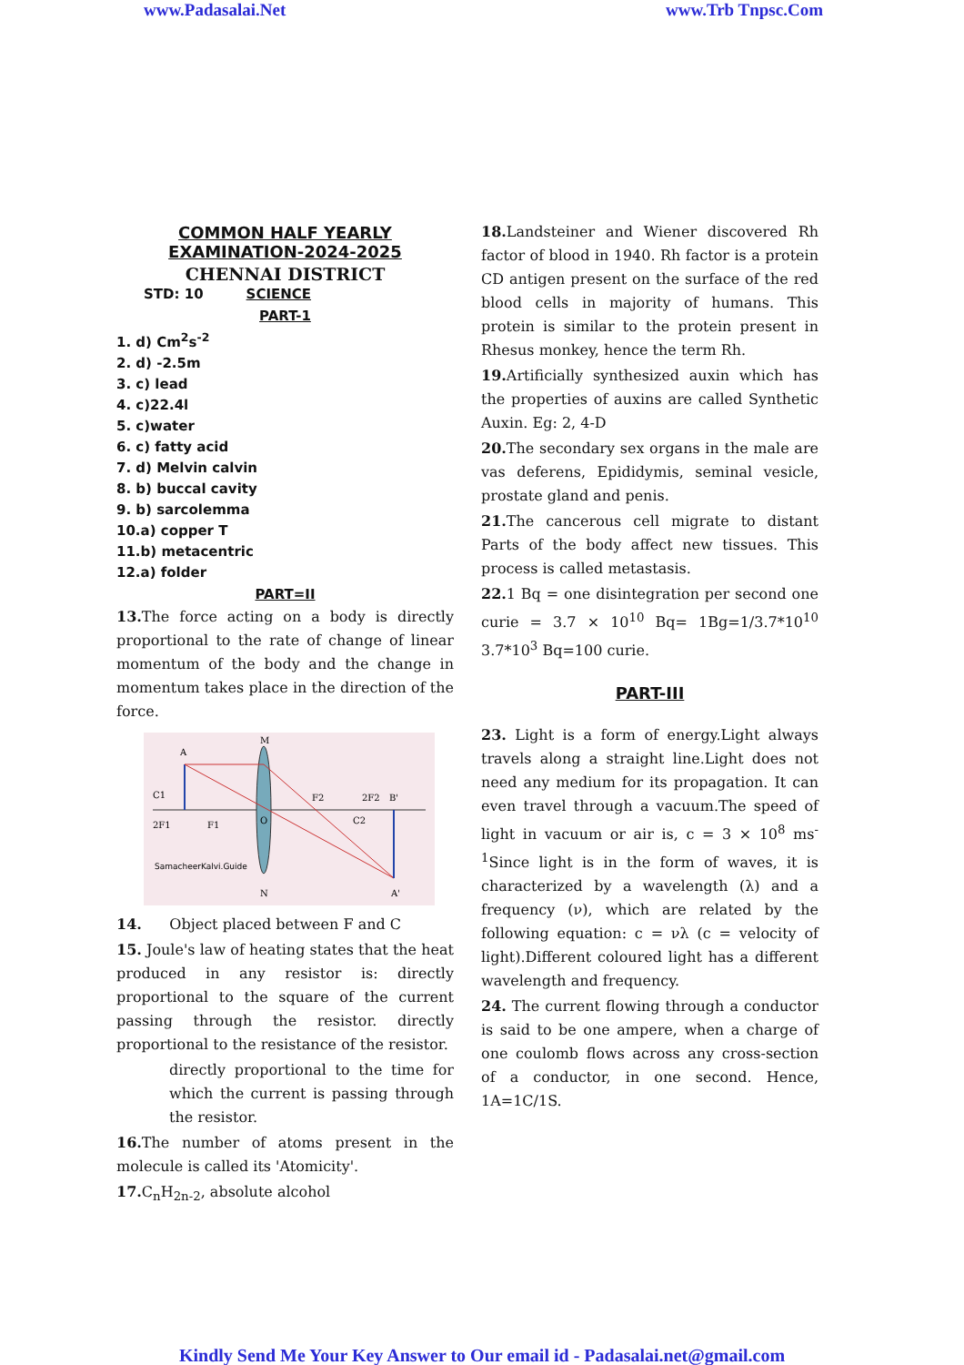www.Padasalai.Net www.Trb Tnpsc.Com
COMMON HALF YEARLY
EXAMINATION-2024-2025
CHENNAI DISTRICT
STD: 10 SCIENCE
PART-1
1. d) Cm<sup>2</sup>s<sup>-2</sup>
2. d) -2.5m
3. c) lead
4. c)22.4l
5. c)water
6. c) fatty acid
7. d) Melvin calvin
8. b) buccal cavity
9. b) sarcolemma
10.a) copper T
11.b) metacentric
12.a) folder
PART=II
13. The force acting on a body is directly proportional to the rate of change of linear momentum of the body and the change in momentum takes place in the direction of the force.
A
M
2F1
F1
O
F2
2F2
B'
C1
C2
N
A'
SamacheerKalvi.Guide
14. Object placed between F and C
15. Joule's law of heating states that the heat produced in any resistor is: directly proportional to the square of the current passing through the resistor. directly proportional to the resistance of the resistor.
directly proportional to the time for which the current is passing through the resistor.
16. The number of atoms present in the molecule is called its 'Atomicity'.
17. C<sub>n</sub>H<sub>2n-2</sub>, absolute alcohol
18. Landsteiner and Wiener discovered Rh factor of blood in 1940. Rh factor is a protein CD antigen present on the surface of the red blood cells in majority of humans. This protein is similar to the protein present in Rhesus monkey, hence the term Rh.
19. Artificially synthesized auxin which has the properties of auxins are called Synthetic Auxin. Eg: 2, 4-D
20. The secondary sex organs in the male are vas deferens, Epididymis, seminal vesicle, prostate gland and penis.
21. The cancerous cell migrate to distant Parts of the body affect new tissues. This process is called metastasis.
22. 1 Bq = one disintegration per second one curie = 3.7 × 10<sup>10</sup> Bq= 1Bg=1/3.7*10<sup>10</sup> 3.7*10<sup>3</sup> Bq=100 curie.
PART-III
23. Light is a form of energy.Light always travels along a straight line.Light does not need any medium for its propagation. It can even travel through a vacuum.The speed of light in vacuum or air is, c = 3 × 10<sup>8</sup> ms<sup>-1</sup>Since light is in the form of waves, it is characterized by a wavelength (λ) and a frequency (ν), which are related by the following equation: c = νλ (c = velocity of light).Different coloured light has a different wavelength and frequency.
24. The current flowing through a conductor is said to be one ampere, when a charge of one coulomb flows across any cross-section of a conductor, in one second. Hence, 1A=1C/1S.
Kindly Send Me Your Key Answer to Our email id - Padasalai.net@gmail.com